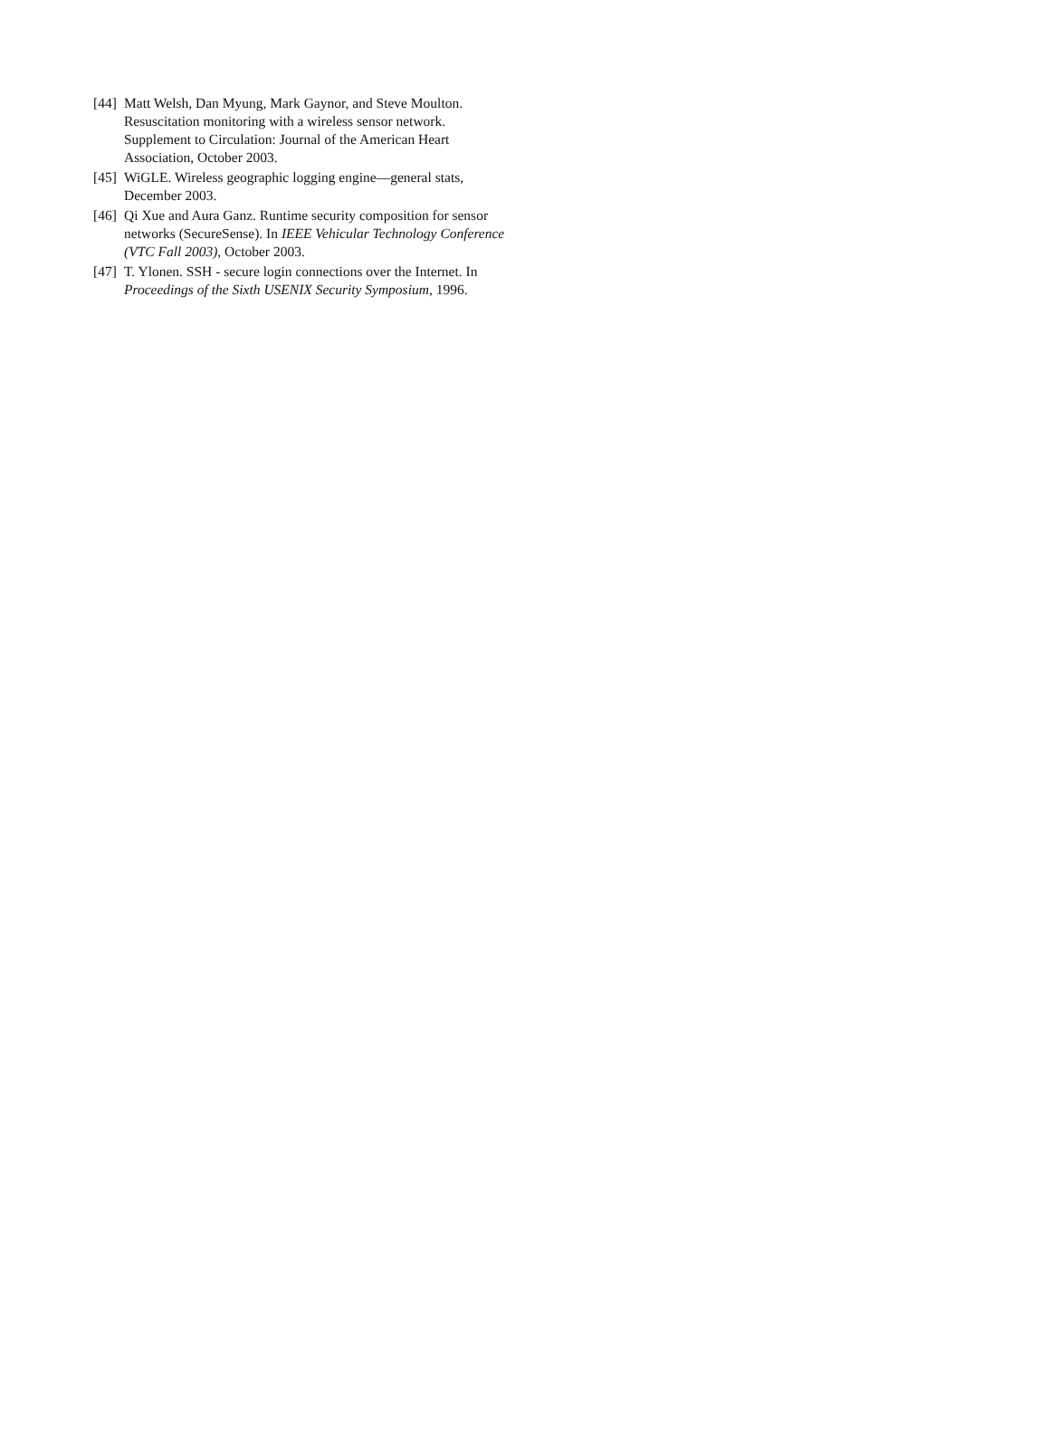[44] Matt Welsh, Dan Myung, Mark Gaynor, and Steve Moulton. Resuscitation monitoring with a wireless sensor network. Supplement to Circulation: Journal of the American Heart Association, October 2003.
[45] WiGLE. Wireless geographic logging engine—general stats, December 2003.
[46] Qi Xue and Aura Ganz. Runtime security composition for sensor networks (SecureSense). In IEEE Vehicular Technology Conference (VTC Fall 2003), October 2003.
[47] T. Ylonen. SSH - secure login connections over the Internet. In Proceedings of the Sixth USENIX Security Symposium, 1996.